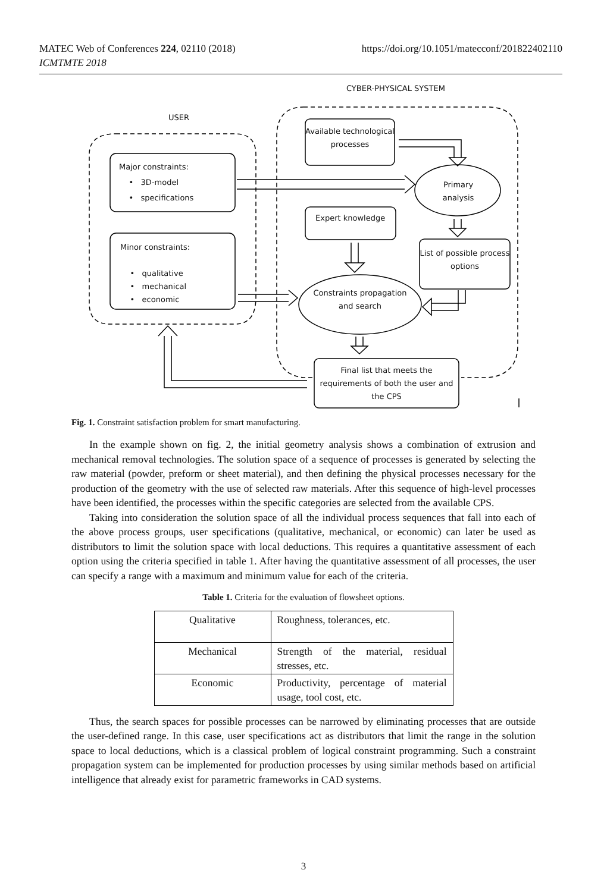MATEC Web of Conferences 224, 02110 (2018)
ICMTMTE 2018
https://doi.org/10.1051/matecconf/201822402110
CYBER-PHYSICAL SYSTEM
USER
Available technological processes
Major constraints:
• 3D-model
• specifications
Primary analysis
Expert knowledge
Minor constraints:
• qualitative
• mechanical
• economic
List of possible process options
Constraints propagation and search
Final list that meets the requirements of both the user and the CPS
Fig. 1. Constraint satisfaction problem for smart manufacturing.
In the example shown on fig. 2, the initial geometry analysis shows a combination of extrusion and mechanical removal technologies. The solution space of a sequence of processes is generated by selecting the raw material (powder, preform or sheet material), and then defining the physical processes necessary for the production of the geometry with the use of selected raw materials. After this sequence of high-level processes have been identified, the processes within the specific categories are selected from the available CPS.
Taking into consideration the solution space of all the individual process sequences that fall into each of the above process groups, user specifications (qualitative, mechanical, or economic) can later be used as distributors to limit the solution space with local deductions. This requires a quantitative assessment of each option using the criteria specified in table 1. After having the quantitative assessment of all processes, the user can specify a range with a maximum and minimum value for each of the criteria.
Table 1. Criteria for the evaluation of flowsheet options.
| Qualitative | Roughness, tolerances, etc. |
| Mechanical | Strength of the material, residual stresses, etc. |
| Economic | Productivity, percentage of material usage, tool cost, etc. |
Thus, the search spaces for possible processes can be narrowed by eliminating processes that are outside the user-defined range. In this case, user specifications act as distributors that limit the range in the solution space to local deductions, which is a classical problem of logical constraint programming. Such a constraint propagation system can be implemented for production processes by using similar methods based on artificial intelligence that already exist for parametric frameworks in CAD systems.
3